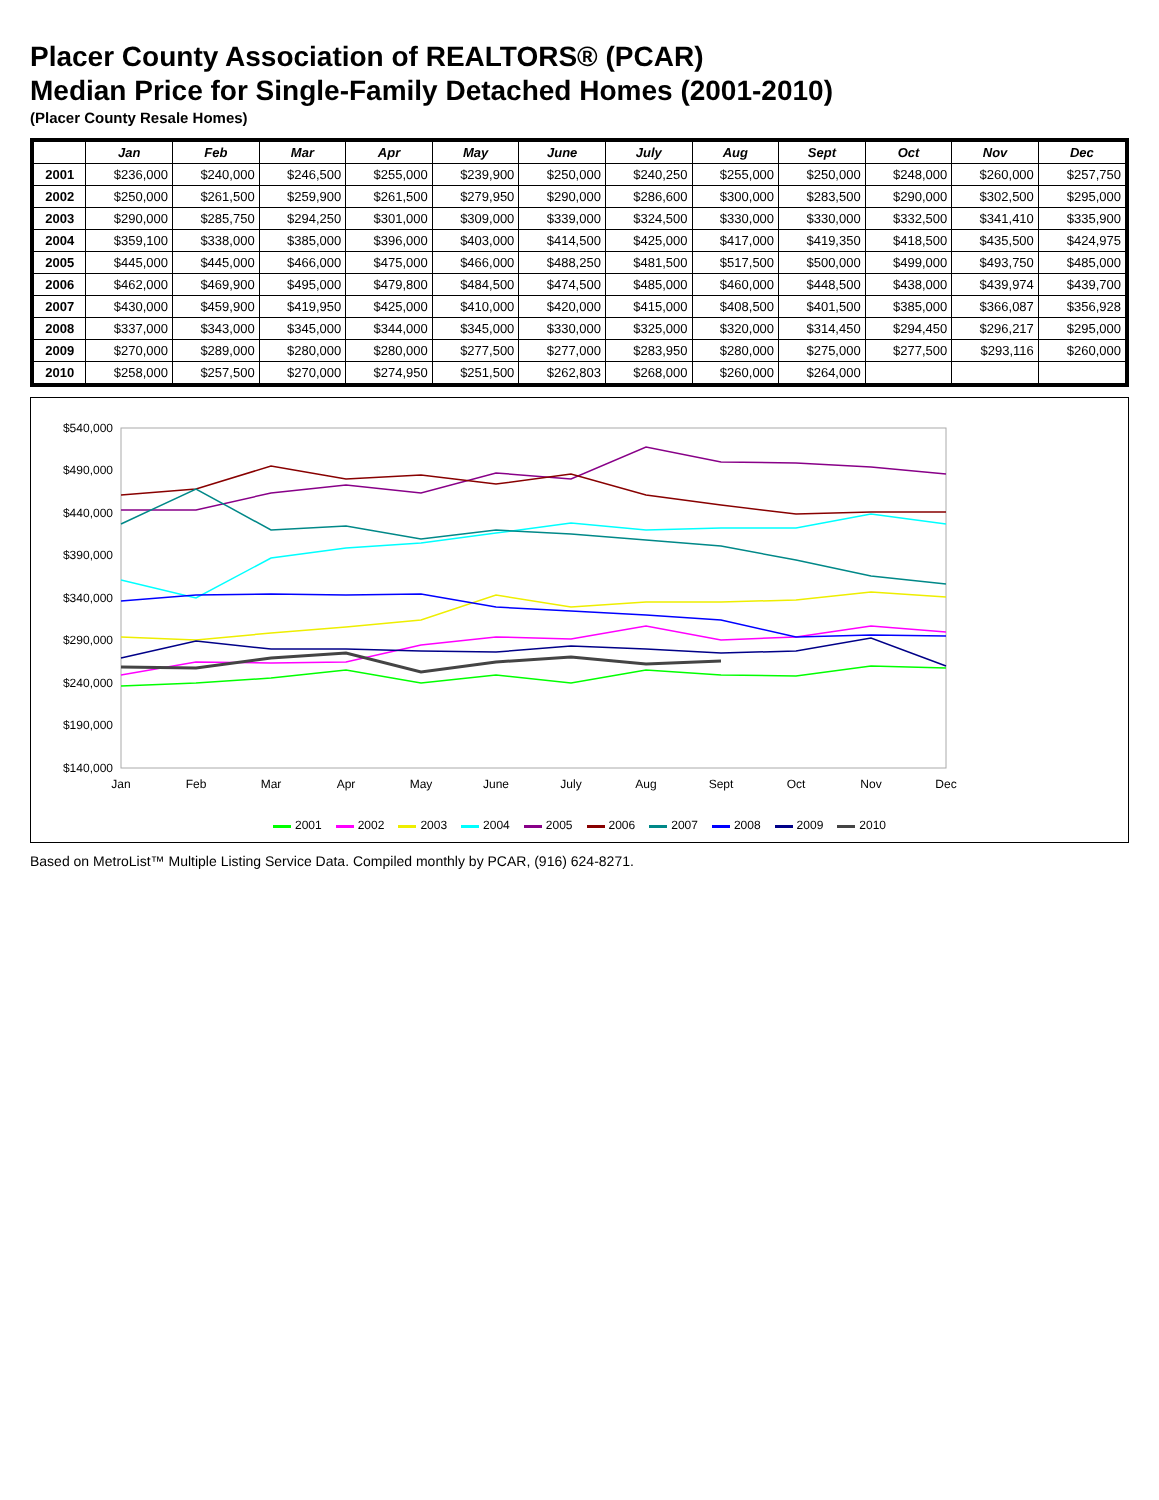Placer County Association of REALTORS® (PCAR)
Median Price for Single-Family Detached Homes (2001-2010)
(Placer County Resale Homes)
| | Jan | Feb | Mar | Apr | May | June | July | Aug | Sept | Oct | Nov | Dec |
| --- | --- | --- | --- | --- | --- | --- | --- | --- | --- | --- | --- | --- |
| 2001 | $236,000 | $240,000 | $246,500 | $255,000 | $239,900 | $250,000 | $240,250 | $255,000 | $250,000 | $248,000 | $260,000 | $257,750 |
| 2002 | $250,000 | $261,500 | $259,900 | $261,500 | $279,950 | $290,000 | $286,600 | $300,000 | $283,500 | $290,000 | $302,500 | $295,000 |
| 2003 | $290,000 | $285,750 | $294,250 | $301,000 | $309,000 | $339,000 | $324,500 | $330,000 | $330,000 | $332,500 | $341,410 | $335,900 |
| 2004 | $359,100 | $338,000 | $385,000 | $396,000 | $403,000 | $414,500 | $425,000 | $417,000 | $419,350 | $418,500 | $435,500 | $424,975 |
| 2005 | $445,000 | $445,000 | $466,000 | $475,000 | $466,000 | $488,250 | $481,500 | $517,500 | $500,000 | $499,000 | $493,750 | $485,000 |
| 2006 | $462,000 | $469,900 | $495,000 | $479,800 | $484,500 | $474,500 | $485,000 | $460,000 | $448,500 | $438,000 | $439,974 | $439,700 |
| 2007 | $430,000 | $459,900 | $419,950 | $425,000 | $410,000 | $420,000 | $415,000 | $408,500 | $401,500 | $385,000 | $366,087 | $356,928 |
| 2008 | $337,000 | $343,000 | $345,000 | $344,000 | $345,000 | $330,000 | $325,000 | $320,000 | $314,450 | $294,450 | $296,217 | $295,000 |
| 2009 | $270,000 | $289,000 | $280,000 | $280,000 | $277,500 | $277,000 | $283,950 | $280,000 | $275,000 | $277,500 | $293,116 | $260,000 |
| 2010 | $258,000 | $257,500 | $270,000 | $274,950 | $251,500 | $262,803 | $268,000 | $260,000 | $264,000 | | | |
$540,000
$490,000
$440,000
$390,000
$340,000
$290,000
$240,000
$190,000
$140,000
Jan
Feb
Mar
Apr
May
June
July
Aug
Sept
Oct
Nov
Dec
2001 2002 2003 2004 2005 2006 2007 2008 2009 2010
Based on MetroList™ Multiple Listing Service Data. Compiled monthly by PCAR, (916) 624-8271.